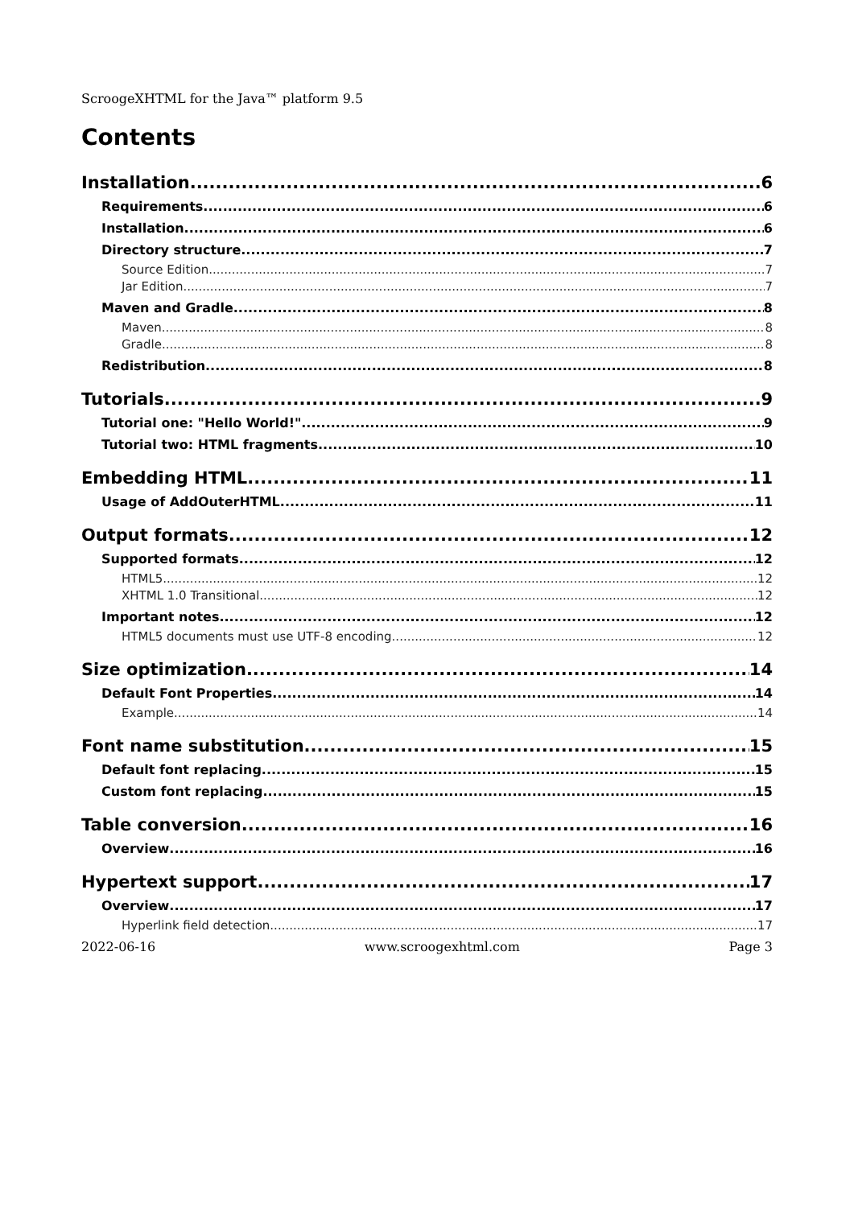ScroogeXHTML for the Java™ platform 9.5
Contents
Installation 6
Requirements 6
Installation 6
Directory structure 7
Source Edition 7
Jar Edition 7
Maven and Gradle 8
Maven 8
Gradle 8
Redistribution 8
Tutorials 9
Tutorial one: "Hello World!" 9
Tutorial two: HTML fragments 10
Embedding HTML 11
Usage of AddOuterHTML 11
Output formats 12
Supported formats 12
HTML5 12
XHTML 1.0 Transitional 12
Important notes 12
HTML5 documents must use UTF-8 encoding 12
Size optimization 14
Default Font Properties 14
Example 14
Font name substitution 15
Default font replacing 15
Custom font replacing 15
Table conversion 16
Overview 16
Hypertext support 17
Overview 17
Hyperlink field detection 17
2022-06-16 www.scroogexhtml.com Page 3